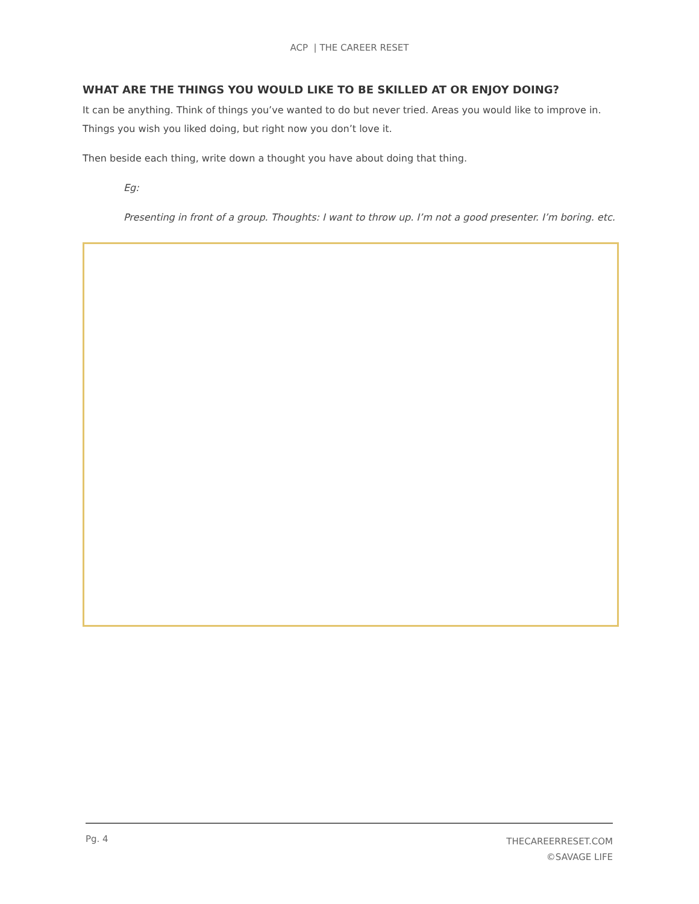ACP | THE CAREER RESET
WHAT ARE THE THINGS YOU WOULD LIKE TO BE SKILLED AT OR ENJOY DOING?
It can be anything. Think of things you’ve wanted to do but never tried. Areas you would like to improve in. Things you wish you liked doing, but right now you don’t love it.
Then beside each thing, write down a thought you have about doing that thing.
Eg:
Presenting in front of a group. Thoughts: I want to throw up. I’m not a good presenter. I’m boring. etc.
Pg. 4
THECAREERRESET.COM
©SAVAGE LIFE